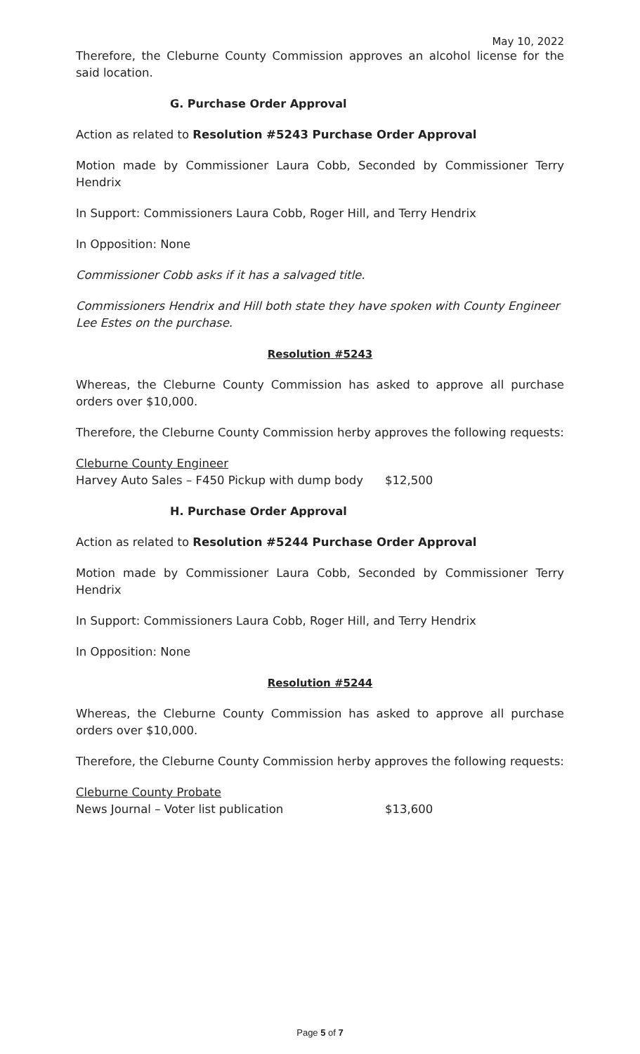May 10, 2022
Therefore, the Cleburne County Commission approves an alcohol license for the said location.
G. Purchase Order Approval
Action as related to Resolution #5243 Purchase Order Approval
Motion made by Commissioner Laura Cobb, Seconded by Commissioner Terry Hendrix
In Support: Commissioners Laura Cobb, Roger Hill, and Terry Hendrix
In Opposition: None
Commissioner Cobb asks if it has a salvaged title.
Commissioners Hendrix and Hill both state they have spoken with County Engineer Lee Estes on the purchase.
Resolution #5243
Whereas, the Cleburne County Commission has asked to approve all purchase orders over $10,000.
Therefore, the Cleburne County Commission herby approves the following requests:
Cleburne County Engineer
Harvey Auto Sales – F450 Pickup with dump body $12,500
H. Purchase Order Approval
Action as related to Resolution #5244 Purchase Order Approval
Motion made by Commissioner Laura Cobb, Seconded by Commissioner Terry Hendrix
In Support: Commissioners Laura Cobb, Roger Hill, and Terry Hendrix
In Opposition: None
Resolution #5244
Whereas, the Cleburne County Commission has asked to approve all purchase orders over $10,000.
Therefore, the Cleburne County Commission herby approves the following requests:
Cleburne County Probate
News Journal – Voter list publication $13,600
Page 5 of 7